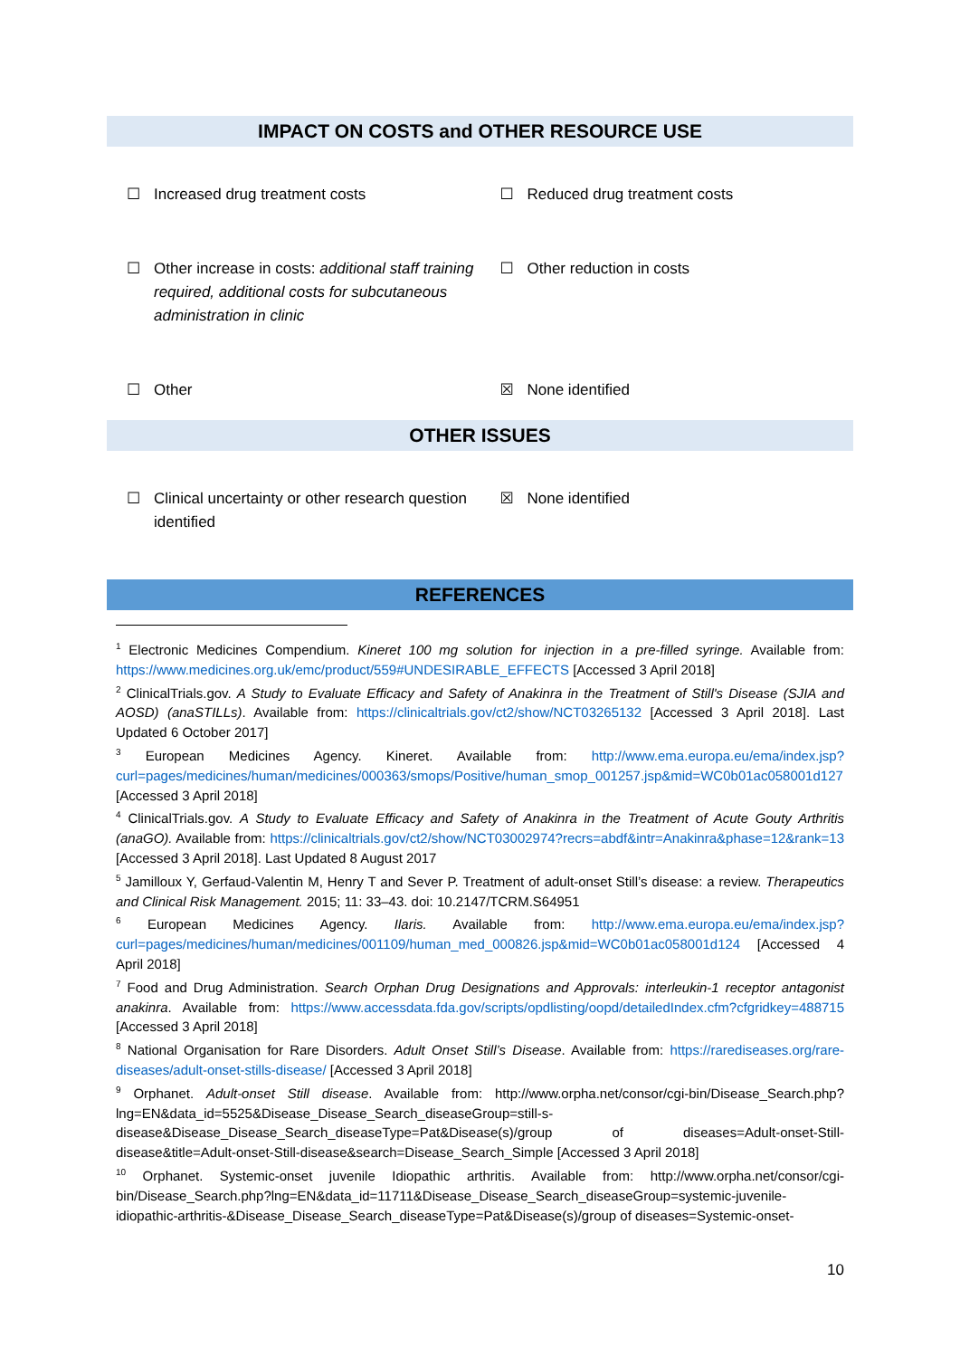IMPACT ON COSTS and OTHER RESOURCE USE
☐ Increased drug treatment costs
☐ Reduced drug treatment costs
☐ Other increase in costs: additional staff training required, additional costs for subcutaneous administration in clinic
☐ Other reduction in costs
☐ Other ☒ None identified
OTHER ISSUES
☐ Clinical uncertainty or other research question identified
☒ None identified
REFERENCES
<sup>1</sup> Electronic Medicines Compendium. Kineret 100 mg solution for injection in a pre-filled syringe. Available from: https://www.medicines.org.uk/emc/product/559#UNDESIRABLE_EFFECTS [Accessed 3 April 2018]
<sup>2</sup> ClinicalTrials.gov. A Study to Evaluate Efficacy and Safety of Anakinra in the Treatment of Still's Disease (SJIA and AOSD) (anaSTILLs). Available from: https://clinicaltrials.gov/ct2/show/NCT03265132 [Accessed 3 April 2018]. Last Updated 6 October 2017]
<sup>3</sup> European Medicines Agency. Kineret. Available from: http://www.ema.europa.eu/ema/index.jsp?curl=pages/medicines/human/medicines/000363/smops/Positive/human_smop_001257.jsp&mid=WC0b01ac058001d127 [Accessed 3 April 2018]
<sup>4</sup> ClinicalTrials.gov. A Study to Evaluate Efficacy and Safety of Anakinra in the Treatment of Acute Gouty Arthritis (anaGO). Available from: https://clinicaltrials.gov/ct2/show/NCT03002974?recrs=abdf&intr=Anakinra&phase=12&rank=13 [Accessed 3 April 2018]. Last Updated 8 August 2017
<sup>5</sup> Jamilloux Y, Gerfaud-Valentin M, Henry T and Sever P. Treatment of adult-onset Still’s disease: a review. Therapeutics and Clinical Risk Management. 2015; 11: 33–43. doi: 10.2147/TCRM.S64951
<sup>6</sup> European Medicines Agency. Ilaris. Available from: http://www.ema.europa.eu/ema/index.jsp?curl=pages/medicines/human/medicines/001109/human_med_000826.jsp&mid=WC0b01ac058001d124 [Accessed 4 April 2018]
<sup>7</sup> Food and Drug Administration. Search Orphan Drug Designations and Approvals: interleukin-1 receptor antagonist anakinra. Available from: https://www.accessdata.fda.gov/scripts/opdlisting/oopd/detailedIndex.cfm?cfgridkey=488715 [Accessed 3 April 2018]
<sup>8</sup> National Organisation for Rare Disorders. Adult Onset Still’s Disease. Available from: https://rarediseases.org/rare-diseases/adult-onset-stills-disease/ [Accessed 3 April 2018]
<sup>9</sup> Orphanet. Adult-onset Still disease. Available from: http://www.orpha.net/consor/cgi-bin/Disease_Search.php?lng=EN&data_id=5525&Disease_Disease_Search_diseaseGroup=still-s-disease&Disease_Disease_Search_diseaseType=Pat&Disease(s)/group of diseases=Adult-onset-Still-disease&title=Adult-onset-Still-disease&search=Disease_Search_Simple [Accessed 3 April 2018]
<sup>10</sup> Orphanet. Systemic-onset juvenile Idiopathic arthritis. Available from: http://www.orpha.net/consor/cgi-bin/Disease_Search.php?lng=EN&data_id=11711&Disease_Disease_Search_diseaseGroup=systemic-juvenile-idiopathic-arthritis-&Disease_Disease_Search_diseaseType=Pat&Disease(s)/group of diseases=Systemic-onset-
10